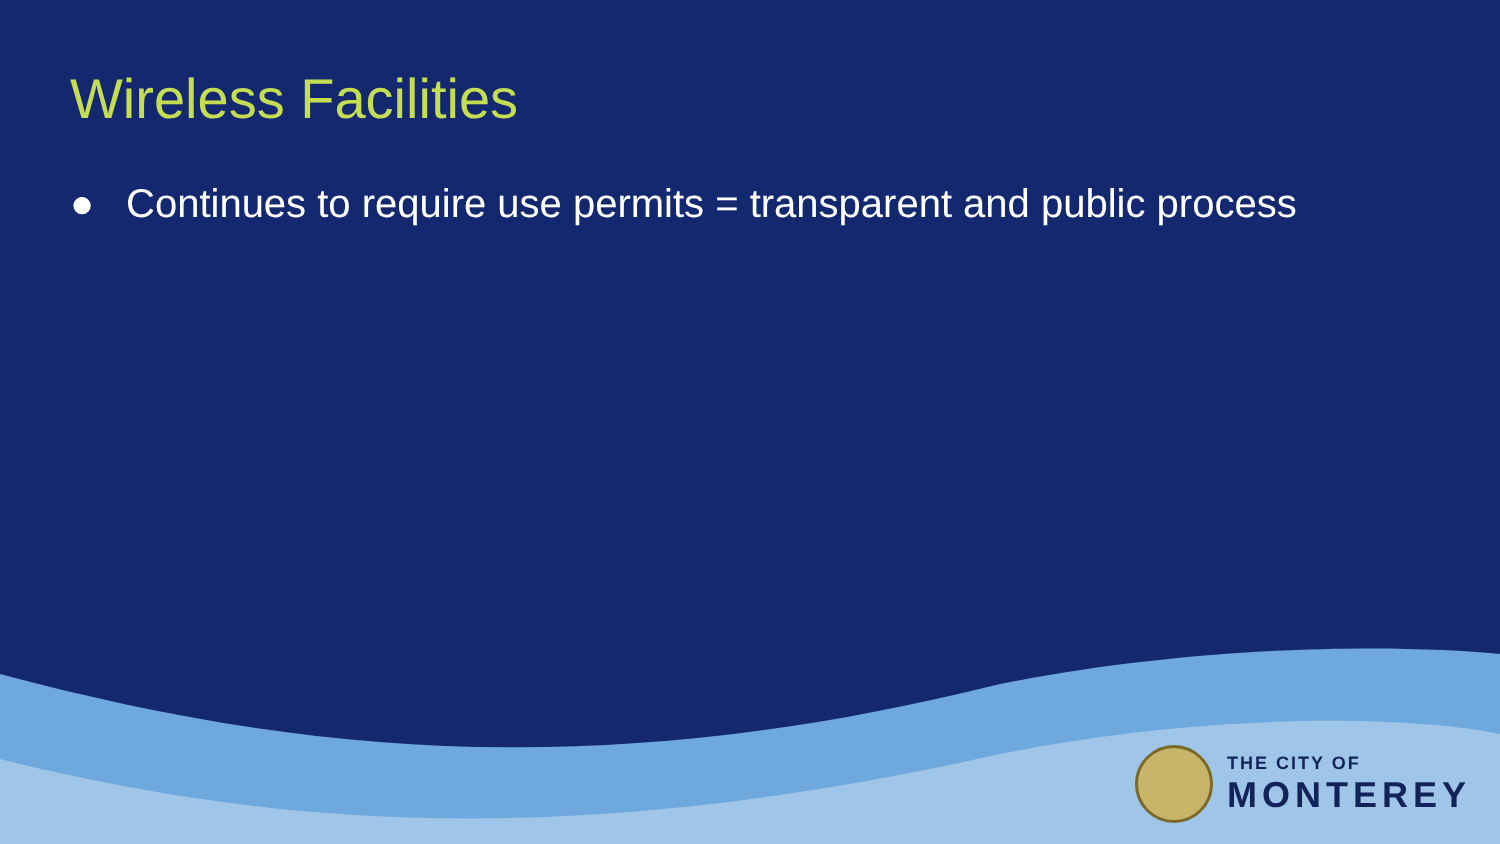Wireless Facilities
● Continues to require use permits = transparent and public process
THE CITY OF
MONTEREY